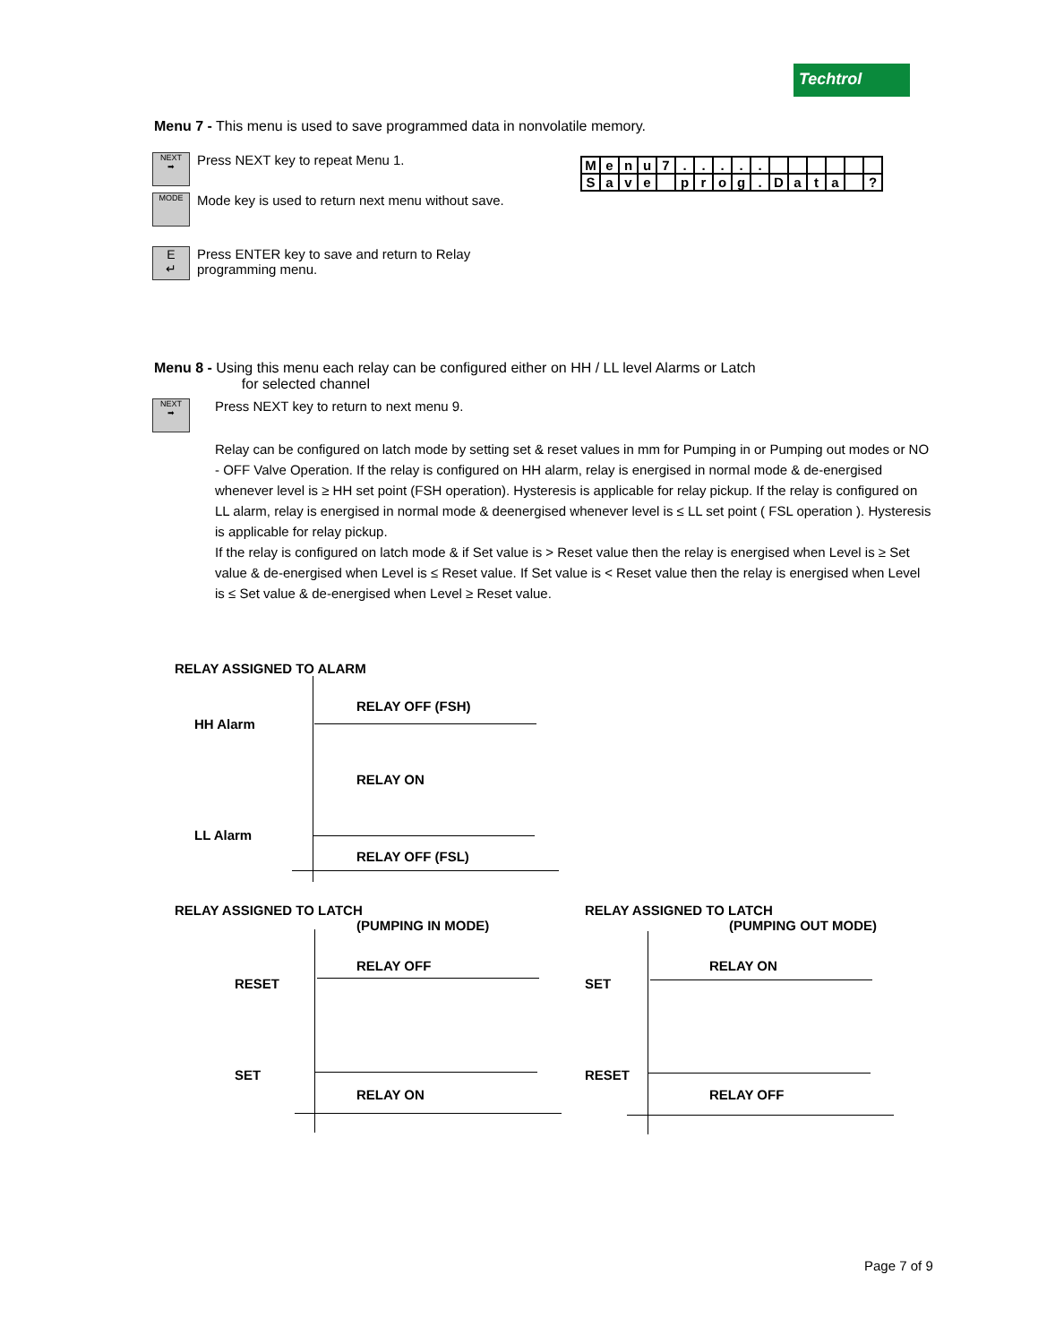Techtrol
Menu 7 - This menu is used to save programmed data in nonvolatile memory.
NEXT
➡ Press NEXT key to repeat Menu 1.
MODE Mode key is used to return next menu without save.
E
↵ Press ENTER key to save and return to Relay
programming menu.
| M | e | n | u | 7 | . | . | . | . | . | | | | | | |
| S | a | v | e | | p | r | o | g | . | D | a | t | a | | ? |
Menu 8 - Using this menu each relay can be configured either on HH / LL level Alarms or Latch
for selected channel
NEXT
➡ Press NEXT key to return to next menu 9.
Relay can be configured on latch mode by setting set & reset values in mm for Pumping in or Pumping out modes or NO - OFF Valve Operation. If the relay is configured on HH alarm, relay is energised in normal mode & de-energised whenever level is ≥ HH set point (FSH operation). Hysteresis is applicable for relay pickup. If the relay is configured on LL alarm, relay is energised in normal mode & deenergised whenever level is ≤ LL set point ( FSL operation ). Hysteresis is applicable for relay pickup.
If the relay is configured on latch mode & if Set value is > Reset value then the relay is energised when Level is ≥ Set value & de-energised when Level is ≤ Reset value. If Set value is < Reset value then the relay is energised when Level is ≤ Set value & de-energised when Level ≥ Reset value.
RELAY ASSIGNED TO ALARM
RELAY OFF (FSH)
HH Alarm
RELAY ON
LL Alarm
RELAY OFF (FSL)
RELAY ASSIGNED TO LATCH
(PUMPING IN MODE)
RELAY OFF
RESET
SET
RELAY ON
RELAY ASSIGNED TO LATCH
(PUMPING OUT MODE)
RELAY ON
SET
RESET
RELAY OFF
Page 7 of 9